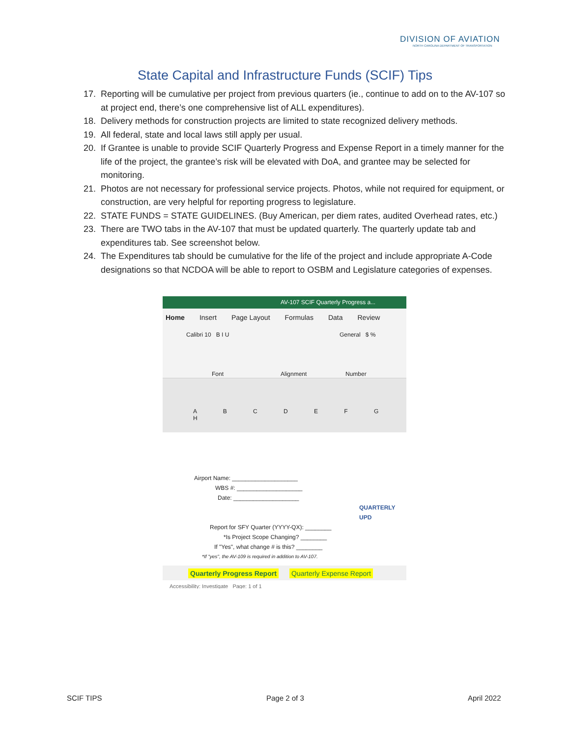DIVISION OF AVIATION
NORTH CAROLINA DEPARTMENT OF TRANSPORTATION
State Capital and Infrastructure Funds (SCIF) Tips
17. Reporting will be cumulative per project from previous quarters (ie., continue to add on to the AV-107 so at project end, there’s one comprehensive list of ALL expenditures).
18. Delivery methods for construction projects are limited to state recognized delivery methods.
19. All federal, state and local laws still apply per usual.
20. If Grantee is unable to provide SCIF Quarterly Progress and Expense Report in a timely manner for the life of the project, the grantee’s risk will be elevated with DoA, and grantee may be selected for monitoring.
21. Photos are not necessary for professional service projects. Photos, while not required for equipment, or construction, are very helpful for reporting progress to legislature.
22. STATE FUNDS = STATE GUIDELINES. (Buy American, per diem rates, audited Overhead rates, etc.)
23. There are TWO tabs in the AV-107 that must be updated quarterly. The quarterly update tab and expenditures tab. See screenshot below.
24. The Expenditures tab should be cumulative for the life of the project and include appropriate A-Code designations so that NCDOA will be able to report to OSBM and Legislature categories of expenses.
AV-107 SCIF Quarterly Progress a...
Home Insert Page Layout Formulas Data Review
Calibri 10 B I U General $ %
Font Alignment Number
A B C D E F G H
Airport Name: ____________________
WBS #: ____________________
Date: ____________________
QUARTERLY UPD
Report for SFY Quarter (YYYY-QX): ________
*Is Project Scope Changing? ________
If "Yes", what change # is this? ________
*If "yes", the AV-109 is required in addition to AV-107.
Quarterly Progress Report Quarterly Expense Report
Accessibility: Investigate Page: 1 of 1
SCIF TIPS Page 2 of 3 April 2022